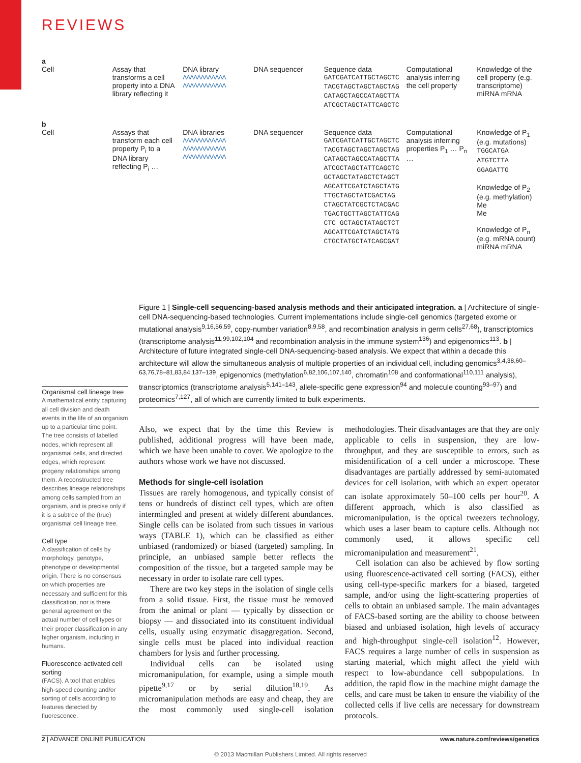REVIEWS
a
Cell Assay that transforms a cell property into a DNA library reflecting it
DNA library
ΛΛΛΛΛΛΛΛΛΛΛΛ
ΛΛΛΛΛΛΛΛΛΛΛΛ
DNA sequencer Sequence data
GATCGATCATTGCTAGCTC
TACGTAGCTAGCTAGCTAG
CATAGCTAGCCATAGCTTA
ATCGCTAGCTATTCAGCTC
Computational analysis inferring the cell property
Knowledge of the cell property (e.g. transcriptome)
miRNA mRNA
b
Cell Assays that transform each cell property P<sub>i</sub> to a DNA library reflecting P<sub>i</sub> …
DNA libraries
ΛΛΛΛΛΛΛΛΛΛΛΛ
ΛΛΛΛΛΛΛΛΛΛΛΛ
ΛΛΛΛΛΛΛΛΛΛΛΛ
DNA sequencer Sequence data
GATCGATCATTGCTAGCTC
TACGTAGCTAGCTAGCTAG
CATAGCTAGCCATAGCTTA
ATCGCTAGCTATTCAGCTC
GCTAGCTATAGCTCTAGCT
AGCATTCGATCTAGCTATG
TTGCTAGCTATCGACTAG
CTAGCTATCGCTCTACGAC
TGACTGCTTAGCTATTCAG
CTC GCTAGCTATAGCTCT
AGCATTCGATCTAGCTATG
CTGCTATGCTATCAGCGAT
Computational analysis inferring properties P<sub>1</sub> … P<sub>n</sub> …
Knowledge of P<sub>1</sub> (e.g. mutations)
TGGCATGA
ATGTCTTA
GGAGATTG
Knowledge of P<sub>2</sub> (e.g. methylation)
Me
Me
Knowledge of P<sub>n</sub> (e.g. mRNA count)
miRNA mRNA
Figure 1 | Single-cell sequencing-based analysis methods and their anticipated integration. a | Architecture of single-cell DNA-sequencing-based technologies. Current implementations include single-cell genomics (targeted exome or mutational analysis<sup>9,16,56,59</sup>, copy-number variation<sup>8,9,58</sup>, and recombination analysis in germ cells<sup>27,68</sup>), transcriptomics (transcriptome analysis<sup>11,99,102,104</sup> and recombination analysis in the immune system<sup>136</sup>) and epigenomics<sup>113</sup>. b | Architecture of future integrated single-cell DNA-sequencing-based analysis. We expect that within a decade this architecture will allow the simultaneous analysis of multiple properties of an individual cell, including genomics<sup>3,4,38,60–63,76,78–81,83,84,137–139</sup>, epigenomics (methylation<sup>6,82,106,107,140</sup>, chromatin<sup>108</sup> and conformational<sup>110,111</sup> analysis), transcriptomics (transcriptome analysis<sup>5,141–143</sup>, allele-specific gene expression<sup>94</sup> and molecule counting<sup>93–97</sup>) and proteomics<sup>7,127</sup>, all of which are currently limited to bulk experiments.
Organismal cell lineage tree
A mathematical entity capturing all cell division and death events in the life of an organism up to a particular time point. The tree consists of labelled nodes, which represent all organismal cells, and directed edges, which represent progeny relationships among them. A reconstructed tree describes lineage relationships among cells sampled from an organism, and is precise only if it is a subtree of the (true) organismal cell lineage tree.
Cell type
A classification of cells by morphology, genotype, phenotype or developmental origin. There is no consensus on which properties are necessary and sufficient for this classification, nor is there general agreement on the actual number of cell types or their proper classification in any higher organism, including in humans.
Fluorescence-activated cell sorting
(FACS). A tool that enables high-speed counting and/or sorting of cells according to features detected by fluorescence.
Also, we expect that by the time this Review is published, additional progress will have been made, which we have been unable to cover. We apologize to the authors whose work we have not discussed.
Methods for single-cell isolation
Tissues are rarely homogenous, and typically consist of tens or hundreds of distinct cell types, which are often intermingled and present at widely different abundances. Single cells can be isolated from such tissues in various ways (TABLE 1), which can be classified as either unbiased (randomized) or biased (targeted) sampling. In principle, an unbiased sample better reflects the composition of the tissue, but a targeted sample may be necessary in order to isolate rare cell types.
There are two key steps in the isolation of single cells from a solid tissue. First, the tissue must be removed from the animal or plant — typically by dissection or biopsy — and dissociated into its constituent individual cells, usually using enzymatic disaggregation. Second, single cells must be placed into individual reaction chambers for lysis and further processing.
Individual cells can be isolated using micromanipulation, for example, using a simple mouth pipette<sup>9,17</sup> or by serial dilution<sup>18,19</sup>. As micromanipulation methods are easy and cheap, they are the most commonly used single-cell isolation methodologies. Their disadvantages are that they are only applicable to cells in suspension, they are low-throughput, and they are susceptible to errors, such as misidentification of a cell under a microscope. These disadvantages are partially addressed by semi-automated devices for cell isolation, with which an expert operator can isolate approximately 50–100 cells per hour<sup>20</sup>. A different approach, which is also classified as micromanipulation, is the optical tweezers technology, which uses a laser beam to capture cells. Although not commonly used, it allows specific cell micromanipulation and measurement<sup>21</sup>.
Cell isolation can also be achieved by flow sorting using fluorescence-activated cell sorting (FACS), either using cell-type-specific markers for a biased, targeted sample, and/or using the light-scattering properties of cells to obtain an unbiased sample. The main advantages of FACS-based sorting are the ability to choose between biased and unbiased isolation, high levels of accuracy and high-throughput single-cell isolation<sup>12</sup>. However, FACS requires a large number of cells in suspension as starting material, which might affect the yield with respect to low-abundance cell subpopulations. In addition, the rapid flow in the machine might damage the cells, and care must be taken to ensure the viability of the collected cells if live cells are necessary for downstream protocols.
2 | ADVANCE ONLINE PUBLICATION www.nature.com/reviews/genetics
© 2013 Macmillan Publishers Limited. All rights reserved